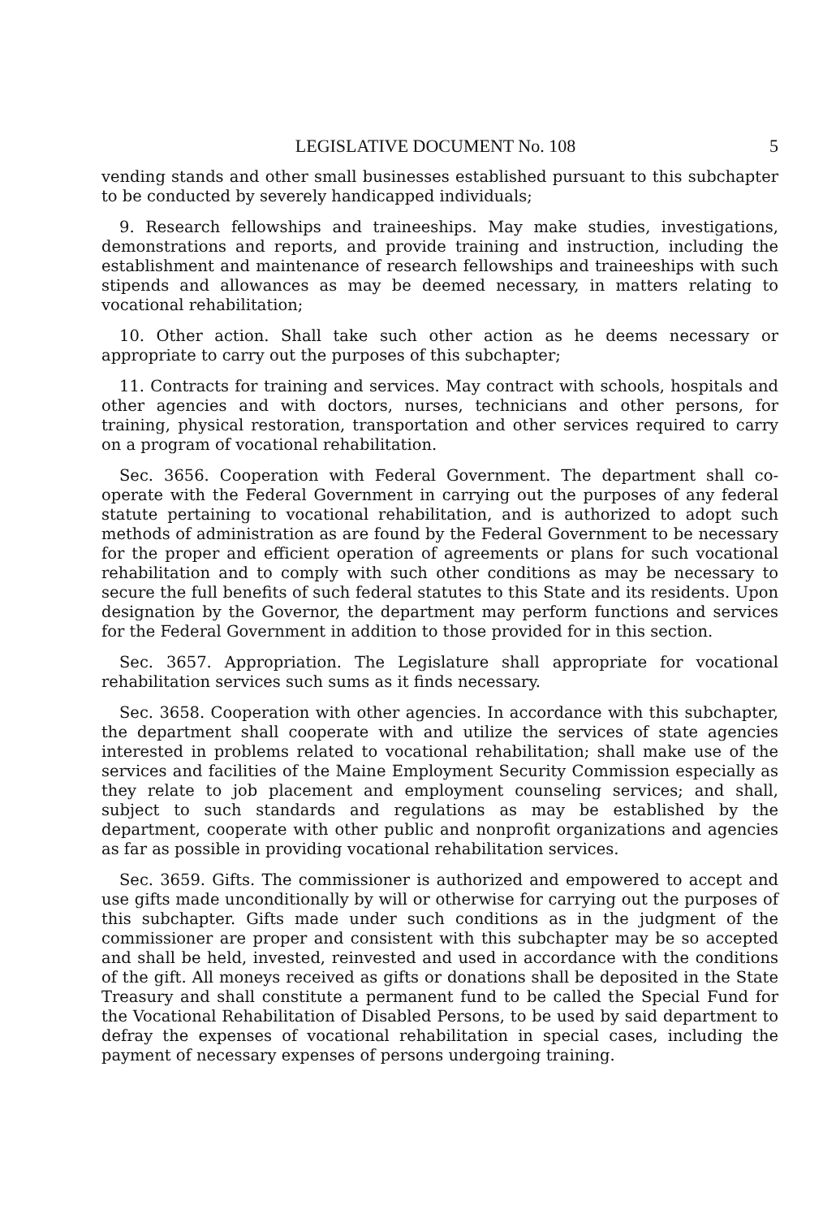LEGISLATIVE DOCUMENT No. 108 5
vending stands and other small businesses established pursuant to this subchapter to be conducted by severely handicapped individuals;
9. Research fellowships and traineeships. May make studies, investigations, demonstrations and reports, and provide training and instruction, including the establishment and maintenance of research fellowships and traineeships with such stipends and allowances as may be deemed necessary, in matters relating to vocational rehabilitation;
10. Other action. Shall take such other action as he deems necessary or appropriate to carry out the purposes of this subchapter;
11. Contracts for training and services. May contract with schools, hospitals and other agencies and with doctors, nurses, technicians and other persons, for training, physical restoration, transportation and other services required to carry on a program of vocational rehabilitation.
Sec. 3656. Cooperation with Federal Government. The department shall co-operate with the Federal Government in carrying out the purposes of any federal statute pertaining to vocational rehabilitation, and is authorized to adopt such methods of administration as are found by the Federal Government to be necessary for the proper and efficient operation of agreements or plans for such vocational rehabilitation and to comply with such other conditions as may be necessary to secure the full benefits of such federal statutes to this State and its residents. Upon designation by the Governor, the department may perform functions and services for the Federal Government in addition to those provided for in this section.
Sec. 3657. Appropriation. The Legislature shall appropriate for vocational rehabilitation services such sums as it finds necessary.
Sec. 3658. Cooperation with other agencies. In accordance with this subchapter, the department shall cooperate with and utilize the services of state agencies interested in problems related to vocational rehabilitation; shall make use of the services and facilities of the Maine Employment Security Commission especially as they relate to job placement and employment counseling services; and shall, subject to such standards and regulations as may be established by the department, cooperate with other public and nonprofit organizations and agencies as far as possible in providing vocational rehabilitation services.
Sec. 3659. Gifts. The commissioner is authorized and empowered to accept and use gifts made unconditionally by will or otherwise for carrying out the purposes of this subchapter. Gifts made under such conditions as in the judgment of the commissioner are proper and consistent with this subchapter may be so accepted and shall be held, invested, reinvested and used in accordance with the conditions of the gift. All moneys received as gifts or donations shall be deposited in the State Treasury and shall constitute a permanent fund to be called the Special Fund for the Vocational Rehabilitation of Disabled Persons, to be used by said department to defray the expenses of vocational rehabilitation in special cases, including the payment of necessary expenses of persons undergoing training.